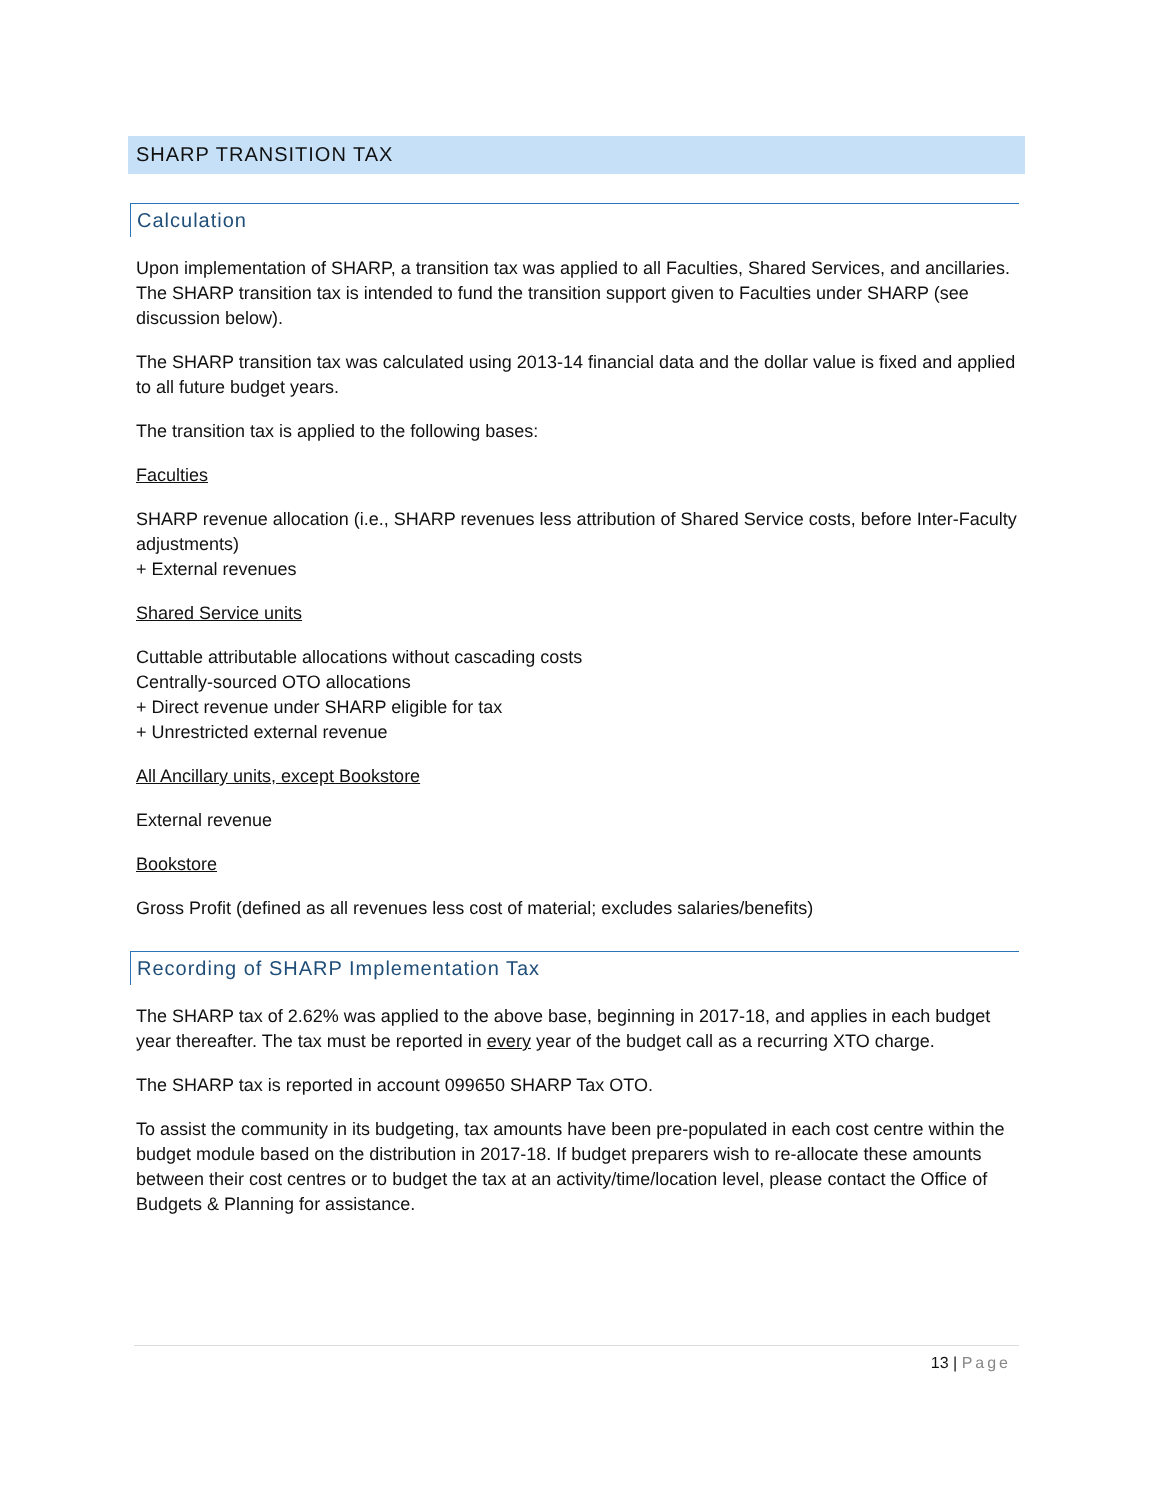SHARP TRANSITION TAX
Calculation
Upon implementation of SHARP, a transition tax was applied to all Faculties, Shared Services, and ancillaries. The SHARP transition tax is intended to fund the transition support given to Faculties under SHARP (see discussion below).
The SHARP transition tax was calculated using 2013-14 financial data and the dollar value is fixed and applied to all future budget years.
The transition tax is applied to the following bases:
Faculties
SHARP revenue allocation (i.e., SHARP revenues less attribution of Shared Service costs, before Inter-Faculty adjustments)
+ External revenues
Shared Service units
Cuttable attributable allocations without cascading costs
Centrally-sourced OTO allocations
+ Direct revenue under SHARP eligible for tax
+ Unrestricted external revenue
All Ancillary units, except Bookstore
External revenue
Bookstore
Gross Profit (defined as all revenues less cost of material; excludes salaries/benefits)
Recording of SHARP Implementation Tax
The SHARP tax of 2.62% was applied to the above base, beginning in 2017-18, and applies in each budget year thereafter. The tax must be reported in every year of the budget call as a recurring XTO charge.
The SHARP tax is reported in account 099650 SHARP Tax OTO.
To assist the community in its budgeting, tax amounts have been pre-populated in each cost centre within the budget module based on the distribution in 2017-18. If budget preparers wish to re-allocate these amounts between their cost centres or to budget the tax at an activity/time/location level, please contact the Office of Budgets & Planning for assistance.
13 | Page